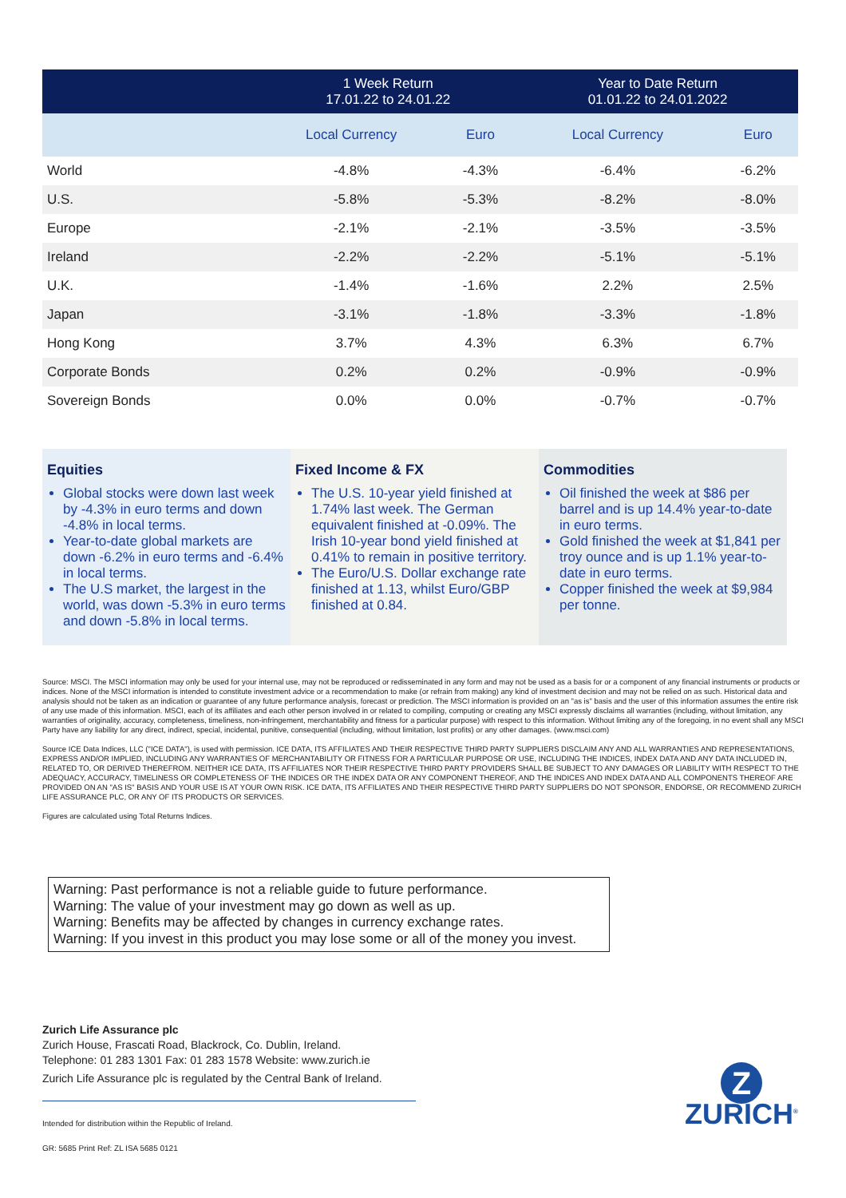| | 1 Week Return 17.01.22 to 24.01.22 | | Year to Date Return 01.01.22 to 24.01.2022 | |
| --- | --- | --- | --- | --- |
| | Local Currency | Euro | Local Currency | Euro |
| World | -4.8% | -4.3% | -6.4% | -6.2% |
| U.S. | -5.8% | -5.3% | -8.2% | -8.0% |
| Europe | -2.1% | -2.1% | -3.5% | -3.5% |
| Ireland | -2.2% | -2.2% | -5.1% | -5.1% |
| U.K. | -1.4% | -1.6% | 2.2% | 2.5% |
| Japan | -3.1% | -1.8% | -3.3% | -1.8% |
| Hong Kong | 3.7% | 4.3% | 6.3% | 6.7% |
| Corporate Bonds | 0.2% | 0.2% | -0.9% | -0.9% |
| Sovereign Bonds | 0.0% | 0.0% | -0.7% | -0.7% |
Equities
Global stocks were down last week by -4.3% in euro terms and down -4.8% in local terms.
Year-to-date global markets are down -6.2% in euro terms and -6.4% in local terms.
The U.S market, the largest in the world, was down -5.3% in euro terms and down -5.8% in local terms.
Fixed Income & FX
The U.S. 10-year yield finished at 1.74% last week. The German equivalent finished at -0.09%. The Irish 10-year bond yield finished at 0.41% to remain in positive territory.
The Euro/U.S. Dollar exchange rate finished at 1.13, whilst Euro/GBP finished at 0.84.
Commodities
Oil finished the week at $86 per barrel and is up 14.4% year-to-date in euro terms.
Gold finished the week at $1,841 per troy ounce and is up 1.1% year-to-date in euro terms.
Copper finished the week at $9,984 per tonne.
Source: MSCI. The MSCI information may only be used for your internal use, may not be reproduced or redisseminated in any form and may not be used as a basis for or a component of any financial instruments or products or indices. None of the MSCI information is intended to constitute investment advice or a recommendation to make (or refrain from making) any kind of investment decision and may not be relied on as such. Historical data and analysis should not be taken as an indication or guarantee of any future performance analysis, forecast or prediction. The MSCI information is provided on an "as is" basis and the user of this information assumes the entire risk of any use made of this information. MSCI, each of its affiliates and each other person involved in or related to compiling, computing or creating any MSCI expressly disclaims all warranties (including, without limitation, any warranties of originality, accuracy, completeness, timeliness, non-infringement, merchantability and fitness for a particular purpose) with respect to this information. Without limiting any of the foregoing, in no event shall any MSCI Party have any liability for any direct, indirect, special, incidental, punitive, consequential (including, without limitation, lost profits) or any other damages. (www.msci.com)
Source ICE Data Indices, LLC ("ICE DATA"), is used with permission. ICE DATA, ITS AFFILIATES AND THEIR RESPECTIVE THIRD PARTY SUPPLIERS DISCLAIM ANY AND ALL WARRANTIES AND REPRESENTATIONS, EXPRESS AND/OR IMPLIED, INCLUDING ANY WARRANTIES OF MERCHANTABILITY OR FITNESS FOR A PARTICULAR PURPOSE OR USE, INCLUDING THE INDICES, INDEX DATA AND ANY DATA INCLUDED IN, RELATED TO, OR DERIVED THEREFROM. NEITHER ICE DATA, ITS AFFILIATES NOR THEIR RESPECTIVE THIRD PARTY PROVIDERS SHALL BE SUBJECT TO ANY DAMAGES OR LIABILITY WITH RESPECT TO THE ADEQUACY, ACCURACY, TIMELINESS OR COMPLETENESS OF THE INDICES OR THE INDEX DATA OR ANY COMPONENT THEREOF, AND THE INDICES AND INDEX DATA AND ALL COMPONENTS THEREOF ARE PROVIDED ON AN "AS IS" BASIS AND YOUR USE IS AT YOUR OWN RISK. ICE DATA, ITS AFFILIATES AND THEIR RESPECTIVE THIRD PARTY SUPPLIERS DO NOT SPONSOR, ENDORSE, OR RECOMMEND ZURICH LIFE ASSURANCE PLC, OR ANY OF ITS PRODUCTS OR SERVICES.
Figures are calculated using Total Returns Indices.
Warning: Past performance is not a reliable guide to future performance.
Warning: The value of your investment may go down as well as up.
Warning: Benefits may be affected by changes in currency exchange rates.
Warning: If you invest in this product you may lose some or all of the money you invest.
Zurich Life Assurance plc
Zurich House, Frascati Road, Blackrock, Co. Dublin, Ireland.
Telephone: 01 283 1301 Fax: 01 283 1578 Website: www.zurich.ie
Zurich Life Assurance plc is regulated by the Central Bank of Ireland.
Intended for distribution within the Republic of Ireland.
GR: 5685 Print Ref: ZL ISA 5685 0121
Z
ZURICH<sup>®</sup>